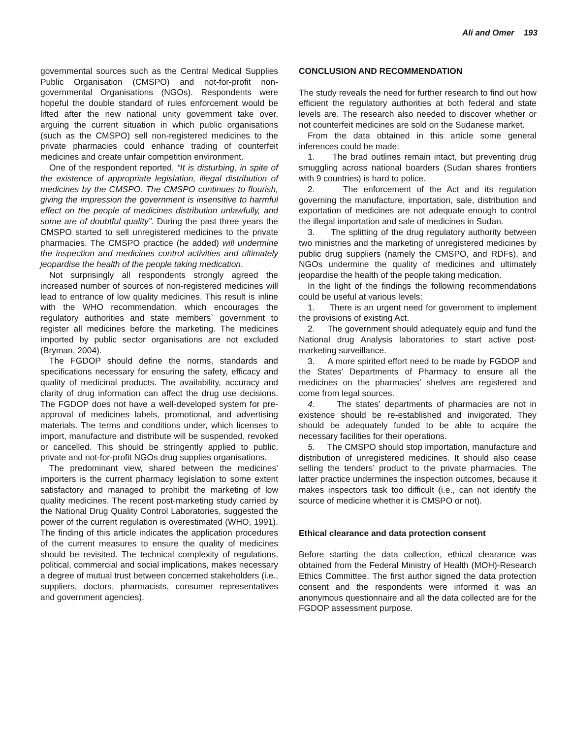Ali and Omer 193
governmental sources such as the Central Medical Supplies Public Organisation (CMSPO) and not-for-profit non-governmental Organisations (NGOs). Respondents were hopeful the double standard of rules enforcement would be lifted after the new national unity government take over, arguing the current situation in which public organisations (such as the CMSPO) sell non-registered medicines to the private pharmacies could enhance trading of counterfeit medicines and create unfair competition environment.
One of the respondent reported, “It is disturbing, in spite of the existence of appropriate legislation, illegal distribution of medicines by the CMSPO. The CMSPO continues to flourish, giving the impression the government is insensitive to harmful effect on the people of medicines distribution unlawfully, and some are of doubtful quality”. During the past three years the CMSPO started to sell unregistered medicines to the private pharmacies. The CMSPO practice (he added) will undermine the inspection and medicines control activities and ultimately jeopardise the health of the people taking medication.
Not surprisingly all respondents strongly agreed the increased number of sources of non-registered medicines will lead to entrance of low quality medicines. This result is inline with the WHO recommendation, which encourages the regulatory authorities and state members` government to register all medicines before the marketing. The medicines imported by public sector organisations are not excluded (Bryman, 2004).
The FGDOP should define the norms, standards and specifications necessary for ensuring the safety, efficacy and quality of medicinal products. The availability, accuracy and clarity of drug information can affect the drug use decisions. The FGDOP does not have a well-developed system for pre-approval of medicines labels, promotional, and advertising materials. The terms and conditions under, which licenses to import, manufacture and distribute will be suspended, revoked or cancelled. This should be stringently applied to public, private and not-for-profit NGOs drug supplies organisations.
The predominant view, shared between the medicines’ importers is the current pharmacy legislation to some extent satisfactory and managed to prohibit the marketing of low quality medicines. The recent post-marketing study carried by the National Drug Quality Control Laboratories, suggested the power of the current regulation is overestimated (WHO, 1991). The finding of this article indicates the application procedures of the current measures to ensure the quality of medicines should be revisited. The technical complexity of regulations, political, commercial and social implications, makes necessary a degree of mutual trust between concerned stakeholders (i.e., suppliers, doctors, pharmacists, consumer representatives and government agencies).
CONCLUSION AND RECOMMENDATION
The study reveals the need for further research to find out how efficient the regulatory authorities at both federal and state levels are. The research also needed to discover whether or not counterfeit medicines are sold on the Sudanese market.
From the data obtained in this article some general inferences could be made:
1. The brad outlines remain intact, but preventing drug smuggling across national boarders (Sudan shares frontiers with 9 countries) is hard to police.
2. The enforcement of the Act and its regulation governing the manufacture, importation, sale, distribution and exportation of medicines are not adequate enough to control the illegal importation and sale of medicines in Sudan.
3. The splitting of the drug regulatory authority between two ministries and the marketing of unregistered medicines by public drug suppliers (namely the CMSPO, and RDFs), and NGOs undermine the quality of medicines and ultimately jeopardise the health of the people taking medication.
In the light of the findings the following recommendations could be useful at various levels:
1. There is an urgent need for government to implement the provisions of existing Act.
2. The government should adequately equip and fund the National drug Analysis laboratories to start active post-marketing surveillance.
3. A more spirited effort need to be made by FGDOP and the States’ Departments of Pharmacy to ensure all the medicines on the pharmacies’ shelves are registered and come from legal sources.
4. The states’ departments of pharmacies are not in existence should be re-established and invigorated. They should be adequately funded to be able to acquire the necessary facilities for their operations.
5. The CMSPO should stop importation, manufacture and distribution of unregistered medicines. It should also cease selling the tenders’ product to the private pharmacies. The latter practice undermines the inspection outcomes, because it makes inspectors task too difficult (i.e., can not identify the source of medicine whether it is CMSPO or not).
Ethical clearance and data protection consent
Before starting the data collection, ethical clearance was obtained from the Federal Ministry of Health (MOH)-Research Ethics Committee. The first author signed the data protection consent and the respondents were informed it was an anonymous questionnaire and all the data collected are for the FGDOP assessment purpose.